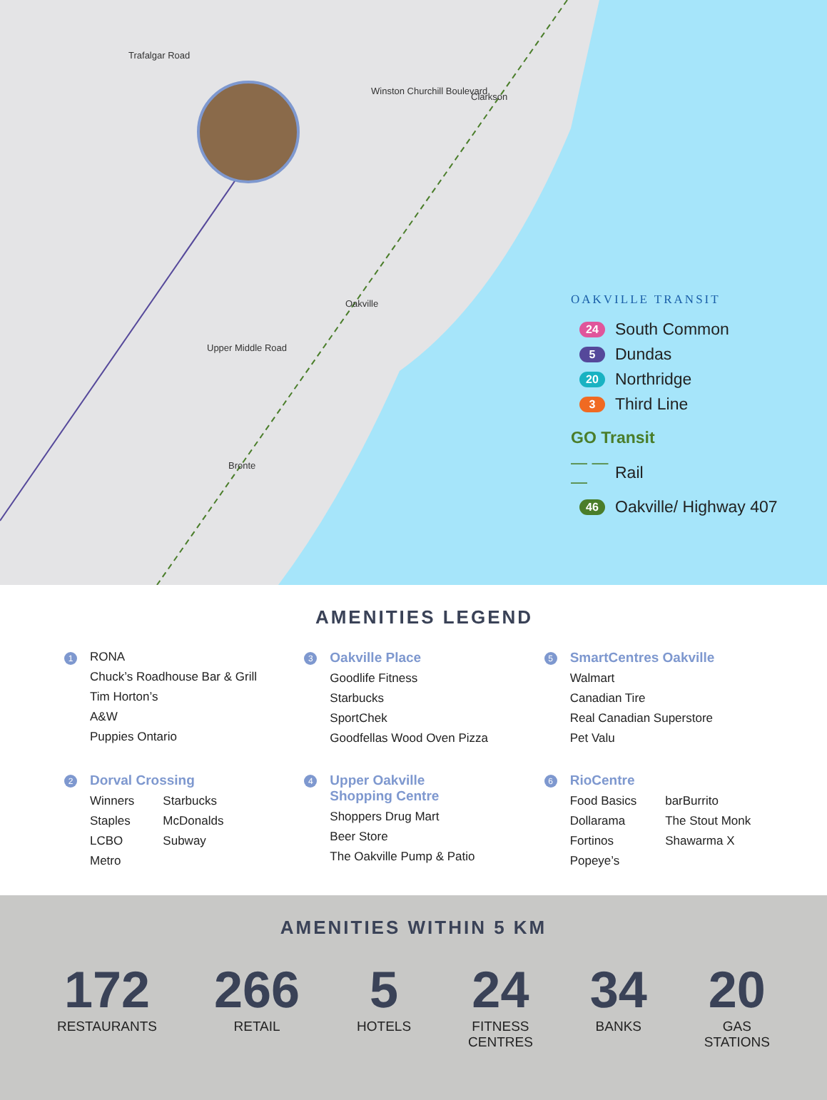Clarkson
Oakville
Bronte
Trafalgar Road
Winston Churchill Boulevard
Upper Middle Road
OAKVILLE TRANSIT
24 South Common
5 Dundas
20 Northridge
3 Third Line
GO Transit
— — — Rail
46 Oakville/ Highway 407
AMENITIES LEGEND
1
RONA
Chuck’s Roadhouse Bar & Grill
Tim Horton’s
A&W
Puppies Ontario
3
Oakville Place
Goodlife Fitness
Starbucks
SportChek
Goodfellas Wood Oven Pizza
5
SmartCentres Oakville
Walmart
Canadian Tire
Real Canadian Superstore
Pet Valu
2
Dorval Crossing
Winners
Staples
LCBO
Metro
Starbucks
McDonalds
Subway
4
Upper Oakville
Shopping Centre
Shoppers Drug Mart
Beer Store
The Oakville Pump & Patio
6
RioCentre
Food Basics
Dollarama
Fortinos
Popeye’s
barBurrito
The Stout Monk
Shawarma X
AMENITIES WITHIN 5 KM
172
RESTAURANTS
266
RETAIL
5
HOTELS
24
FITNESS
CENTRES
34
BANKS
20
GAS
STATIONS